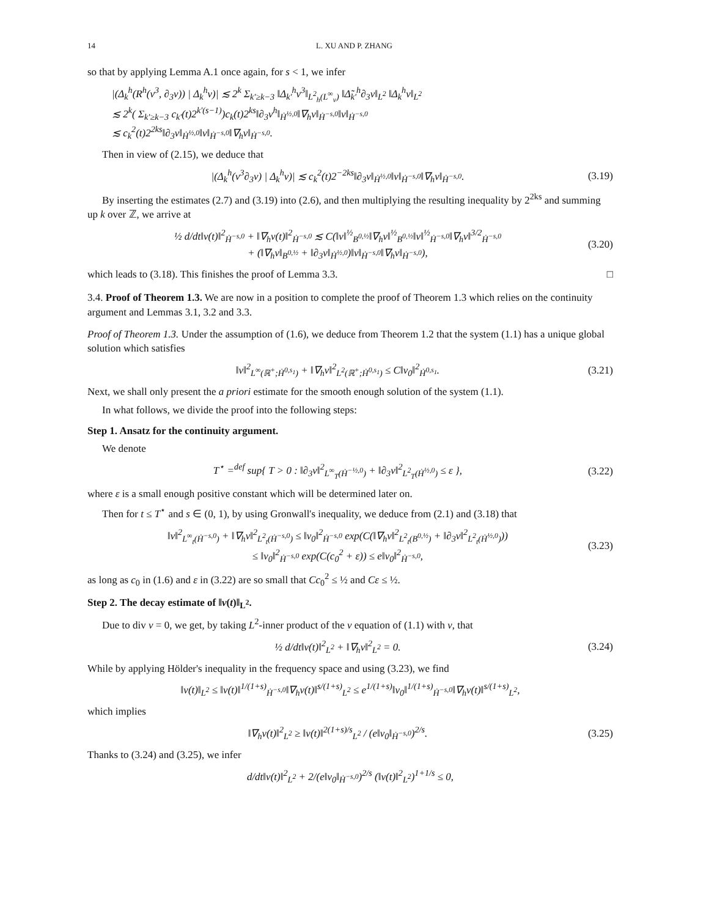14 L. XU AND P. ZHANG
so that by applying Lemma A.1 once again, for s < 1, we infer
|(Δ<sub>k</sub><sup>h</sup>(R<sup>h</sup>(v<sup>3</sup>, ∂<sub>3</sub>v)) | Δ<sub>k</sub><sup>h</sup>v)| ≲ 2<sup>k</sup> Σ<sub>k′≥k−3</sub> ‖Δ<sub>k′</sub><sup>h</sup>v<sup>3</sup>‖<sub>L<sup>2</sup><sub>h</sub>(L<sup>∞</sup><sub>v</sub>)</sub> ‖Δ̃<sub>k′</sub><sup>h</sup>∂<sub>3</sub>v‖<sub>L<sup>2</sup></sub> ‖Δ<sub>k</sub><sup>h</sup>v‖<sub>L<sup>2</sup></sub>
≲ 2<sup>k</sup>( Σ<sub>k′≥k−3</sub> c<sub>k′</sub>(t)2<sup>k′(s−1)</sup>)c<sub>k</sub>(t)2<sup>ks</sup>‖∂<sub>3</sub>v<sup>h</sup>‖<sub>Ḣ<sup>½,0</sup></sub>‖∇<sub>h</sub>v‖<sub>Ḣ<sup>−s,0</sup></sub>‖v‖<sub>Ḣ<sup>−s,0</sup></sub>
≲ c<sub>k</sub><sup>2</sup>(t)2<sup>2ks</sup>‖∂<sub>3</sub>v‖<sub>Ḣ<sup>½,0</sup></sub>‖v‖<sub>Ḣ<sup>−s,0</sup></sub>‖∇<sub>h</sub>v‖<sub>Ḣ<sup>−s,0</sup></sub>.
Then in view of (2.15), we deduce that
|(Δ<sub>k</sub><sup>h</sup>(v<sup>3</sup>∂<sub>3</sub>v) | Δ<sub>k</sub><sup>h</sup>v)| ≲ c<sub>k</sub><sup>2</sup>(t)2<sup>−2ks</sup>‖∂<sub>3</sub>v‖<sub>Ḣ<sup>½,0</sup></sub>‖v‖<sub>Ḣ<sup>−s,0</sup></sub>‖∇<sub>h</sub>v‖<sub>Ḣ<sup>−s,0</sup></sub>. (3.19)
By inserting the estimates (2.7) and (3.19) into (2.6), and then multiplying the resulting inequality by 2<sup>2ks</sup> and summing up k over ℤ, we arrive at
½ d/dt‖v(t)‖<sup>2</sup><sub>Ḣ<sup>−s,0</sup></sub> + ‖∇<sub>h</sub>v(t)‖<sup>2</sup><sub>Ḣ<sup>−s,0</sup></sub> ≲ C(‖v‖<sup>½</sup><sub>B<sup>0,½</sup></sub>‖∇<sub>h</sub>v‖<sup>½</sup><sub>B<sup>0,½</sup></sub>‖v‖<sup>½</sup><sub>Ḣ<sup>−s,0</sup></sub>‖∇<sub>h</sub>v‖<sup>3/2</sup><sub>Ḣ<sup>−s,0</sup></sub>
+ (‖∇<sub>h</sub>v‖<sub>B<sup>0,½</sup></sub> + ‖∂<sub>3</sub>v‖<sub>Ḣ<sup>½,0</sup></sub>)‖v‖<sub>Ḣ<sup>−s,0</sup></sub>‖∇<sub>h</sub>v‖<sub>Ḣ<sup>−s,0</sup></sub>), (3.20)
which leads to (3.18). This finishes the proof of Lemma 3.3. □
3.4. Proof of Theorem 1.3. We are now in a position to complete the proof of Theorem 1.3 which relies on the continuity argument and Lemmas 3.1, 3.2 and 3.3.
Proof of Theorem 1.3. Under the assumption of (1.6), we deduce from Theorem 1.2 that the system (1.1) has a unique global solution which satisfies
‖v‖<sup>2</sup><sub>L<sup>∞</sup>(ℝ<sup>+</sup>;Ḣ<sup>0,s<sub>1</sub></sup>)</sub> + ‖∇<sub>h</sub>v‖<sup>2</sup><sub>L<sup>2</sup>(ℝ<sup>+</sup>;Ḣ<sup>0,s<sub>1</sub></sup>)</sub> ≤ C‖v<sub>0</sub>‖<sup>2</sup><sub>Ḣ<sup>0,s<sub>1</sub></sup></sub>. (3.21)
Next, we shall only present the a priori estimate for the smooth enough solution of the system (1.1).
In what follows, we divide the proof into the following steps:
Step 1. Ansatz for the continuity argument.
We denote
T<sup>⋆</sup> =<sup>def</sup> sup{ T > 0 : ‖∂<sub>3</sub>v‖<sup>2</sup><sub>L<sup>∞</sup><sub>T</sub>(Ḣ<sup>−½,0</sup>)</sub> + ‖∂<sub>3</sub>v‖<sup>2</sup><sub>L<sup>2</sup><sub>T</sub>(Ḣ<sup>½,0</sup>)</sub> ≤ ε }, (3.22)
where ε is a small enough positive constant which will be determined later on.
Then for t ≤ T<sup>⋆</sup> and s ∈ (0, 1), by using Gronwall's inequality, we deduce from (2.1) and (3.18) that
‖v‖<sup>2</sup><sub>L<sup>∞</sup><sub>t</sub>(Ḣ<sup>−s,0</sup>)</sub> + ‖∇<sub>h</sub>v‖<sup>2</sup><sub>L<sup>2</sup><sub>t</sub>(Ḣ<sup>−s,0</sup>)</sub> ≤ ‖v<sub>0</sub>‖<sup>2</sup><sub>Ḣ<sup>−s,0</sup></sub> exp(C(‖∇<sub>h</sub>v‖<sup>2</sup><sub>L<sup>2</sup><sub>t</sub>(B<sup>0,½</sup>)</sub> + ‖∂<sub>3</sub>v‖<sup>2</sup><sub>L<sup>2</sup><sub>t</sub>(Ḣ<sup>½,0</sup>)</sub>))
≤ ‖v<sub>0</sub>‖<sup>2</sup><sub>Ḣ<sup>−s,0</sup></sub> exp(C(c<sub>0</sub><sup>2</sup> + ε)) ≤ e‖v<sub>0</sub>‖<sup>2</sup><sub>Ḣ<sup>−s,0</sup></sub>, (3.23)
as long as c<sub>0</sub> in (1.6) and ε in (3.22) are so small that Cc<sub>0</sub><sup>2</sup> ≤ ½ and Cε ≤ ½.
Step 2. The decay estimate of ‖v(t)‖<sub>L<sup>2</sup></sub>.
Due to div v = 0, we get, by taking L<sup>2</sup>-inner product of the v equation of (1.1) with v, that
½ d/dt‖v(t)‖<sup>2</sup><sub>L<sup>2</sup></sub> + ‖∇<sub>h</sub>v‖<sup>2</sup><sub>L<sup>2</sup></sub> = 0. (3.24)
While by applying Hölder's inequality in the frequency space and using (3.23), we find
‖v(t)‖<sub>L<sup>2</sup></sub> ≤ ‖v(t)‖<sup>1/(1+s)</sup><sub>Ḣ<sup>−s,0</sup></sub>‖∇<sub>h</sub>v(t)‖<sup>s/(1+s)</sup><sub>L<sup>2</sup></sub> ≤ e<sup>1/(1+s)</sup>‖v<sub>0</sub>‖<sup>1/(1+s)</sup><sub>Ḣ<sup>−s,0</sup></sub>‖∇<sub>h</sub>v(t)‖<sup>s/(1+s)</sup><sub>L<sup>2</sup></sub>,
which implies
‖∇<sub>h</sub>v(t)‖<sup>2</sup><sub>L<sup>2</sup></sub> ≥ ‖v(t)‖<sup>2(1+s)/s</sup><sub>L<sup>2</sup></sub> / (e‖v<sub>0</sub>‖<sub>Ḣ<sup>−s,0</sup></sub>)<sup>2/s</sup>. (3.25)
Thanks to (3.24) and (3.25), we infer
d/dt‖v(t)‖<sup>2</sup><sub>L<sup>2</sup></sub> + 2/(e‖v<sub>0</sub>‖<sub>Ḣ<sup>−s,0</sup></sub>)<sup>2/s</sup> (‖v(t)‖<sup>2</sup><sub>L<sup>2</sup></sub>)<sup>1+1/s</sup> ≤ 0,